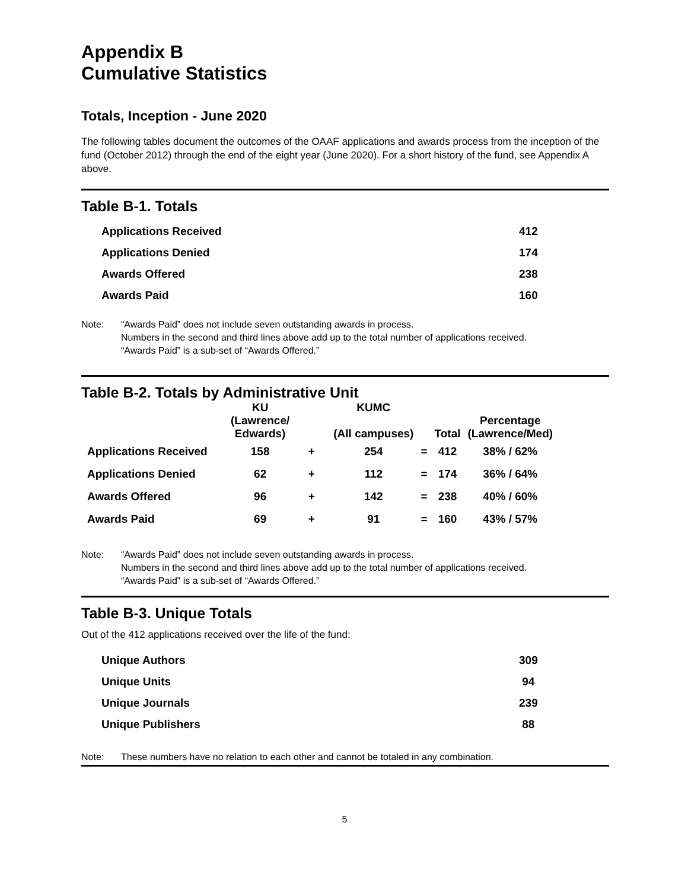Appendix B
Cumulative Statistics
Totals, Inception - June 2020
The following tables document the outcomes of the OAAF applications and awards process from the inception of the fund (October 2012) through the end of the eight year (June 2020). For a short history of the fund, see Appendix A above.
Table B-1. Totals
| Applications Received | 412 |
| Applications Denied | 174 |
| Awards Offered | 238 |
| Awards Paid | 160 |
Note: “Awards Paid” does not include seven outstanding awards in process.
Numbers in the second and third lines above add up to the total number of applications received.
“Awards Paid” is a sub-set of “Awards Offered.”
Table B-2. Totals by Administrative Unit
| | KU (Lawrence/ Edwards) | | KUMC (All campuses) | | Total | Percentage (Lawrence/Med) |
| --- | --- | --- | --- | --- | --- | --- |
| Applications Received | 158 | + | 254 | = | 412 | 38% / 62% |
| Applications Denied | 62 | + | 112 | = | 174 | 36% / 64% |
| Awards Offered | 96 | + | 142 | = | 238 | 40% / 60% |
| Awards Paid | 69 | + | 91 | = | 160 | 43% / 57% |
Note: “Awards Paid” does not include seven outstanding awards in process.
Numbers in the second and third lines above add up to the total number of applications received.
“Awards Paid” is a sub-set of “Awards Offered.”
Table B-3. Unique Totals
Out of the 412 applications received over the life of the fund:
| Unique Authors | 309 |
| Unique Units | 94 |
| Unique Journals | 239 |
| Unique Publishers | 88 |
Note: These numbers have no relation to each other and cannot be totaled in any combination.
5